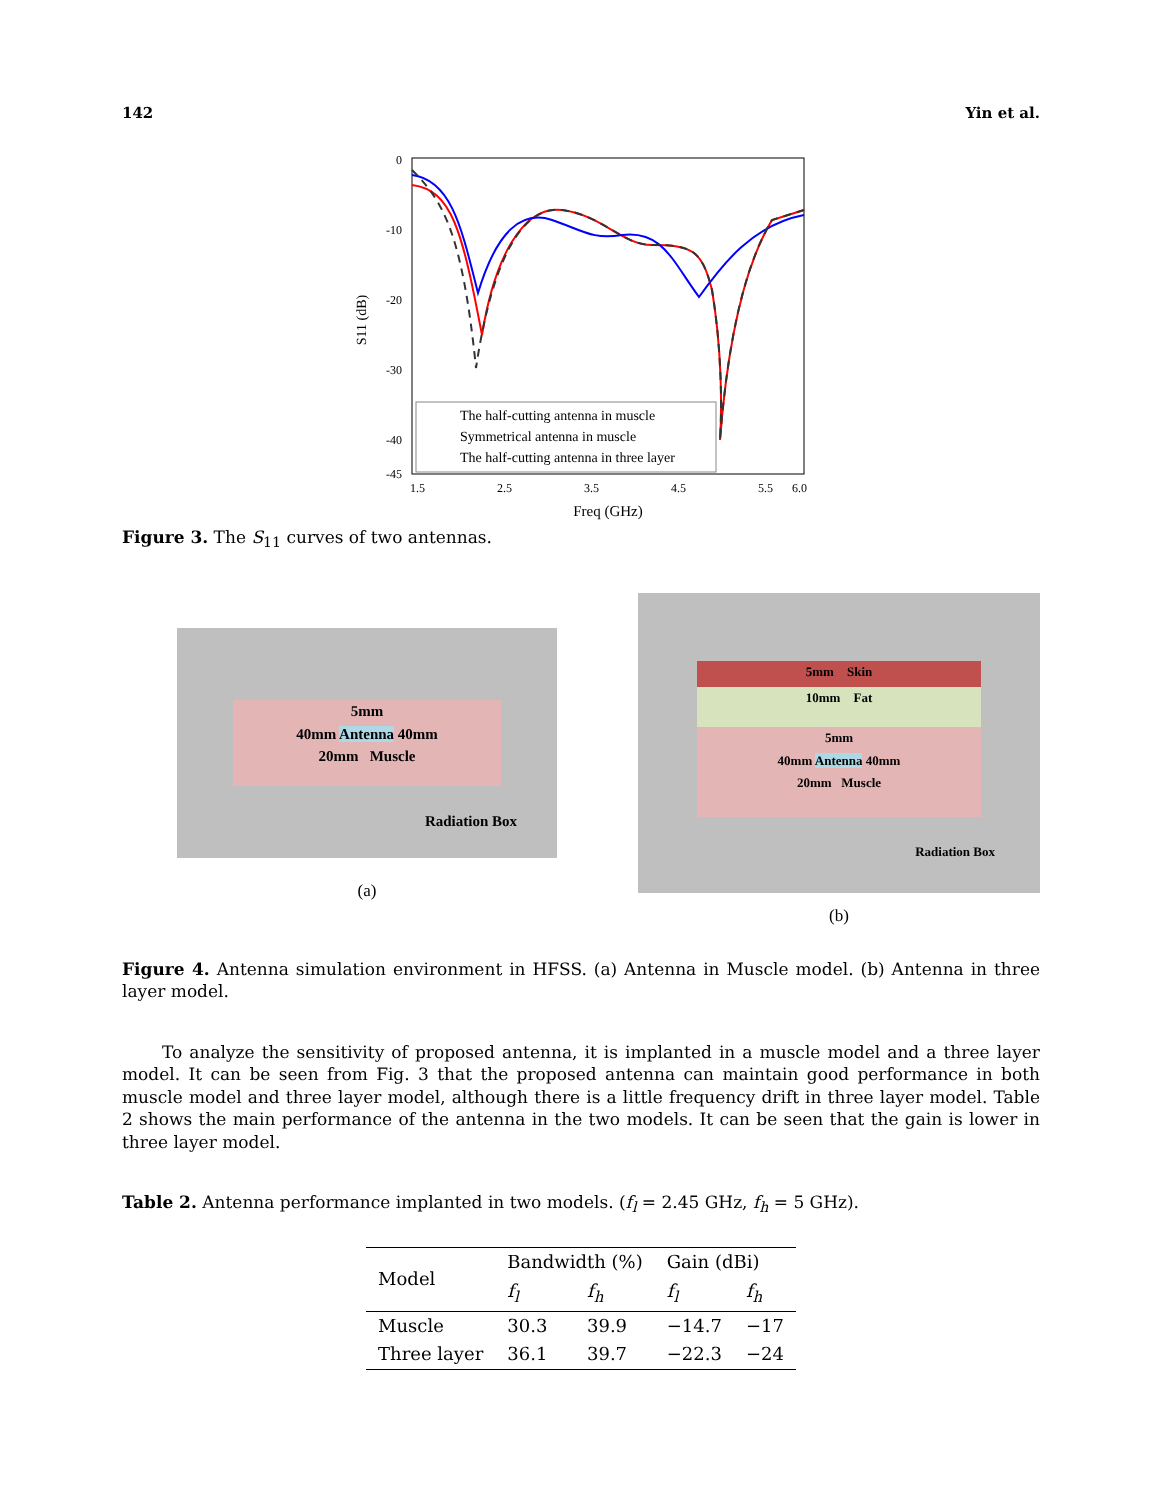142 Yin et al.
0
-10
-20
-30
-40
-45
1.5
2.5
3.5
4.5
5.5
6.0
Freq (GHz)
S11 (dB)
The half-cutting antenna in muscle
Symmetrical antenna in muscle
The half-cutting antenna in three layer
Figure 3. The S<sub>11</sub> curves of two antennas.
5mm
40mm Antenna 40mm
20mm Muscle
Radiation Box
(a)
5mm Skin
10mm Fat
5mm
40mm Antenna 40mm
20mm Muscle
Radiation Box
(b)
Figure 4. Antenna simulation environment in HFSS. (a) Antenna in Muscle model. (b) Antenna in three layer model.
To analyze the sensitivity of proposed antenna, it is implanted in a muscle model and a three layer model. It can be seen from Fig. 3 that the proposed antenna can maintain good performance in both muscle model and three layer model, although there is a little frequency drift in three layer model. Table 2 shows the main performance of the antenna in the two models. It can be seen that the gain is lower in three layer model.
Table 2. Antenna performance implanted in two models. (f<sub>l</sub> = 2.45 GHz, f<sub>h</sub> = 5 GHz).
| Model | Bandwidth (%) | | Gain (dBi) | |
| --- | --- | --- | --- | --- |
| | f<sub>l</sub> | f<sub>h</sub> | f<sub>l</sub> | f<sub>h</sub> |
| Muscle | 30.3 | 39.9 | −14.7 | −17 |
| Three layer | 36.1 | 39.7 | −22.3 | −24 |